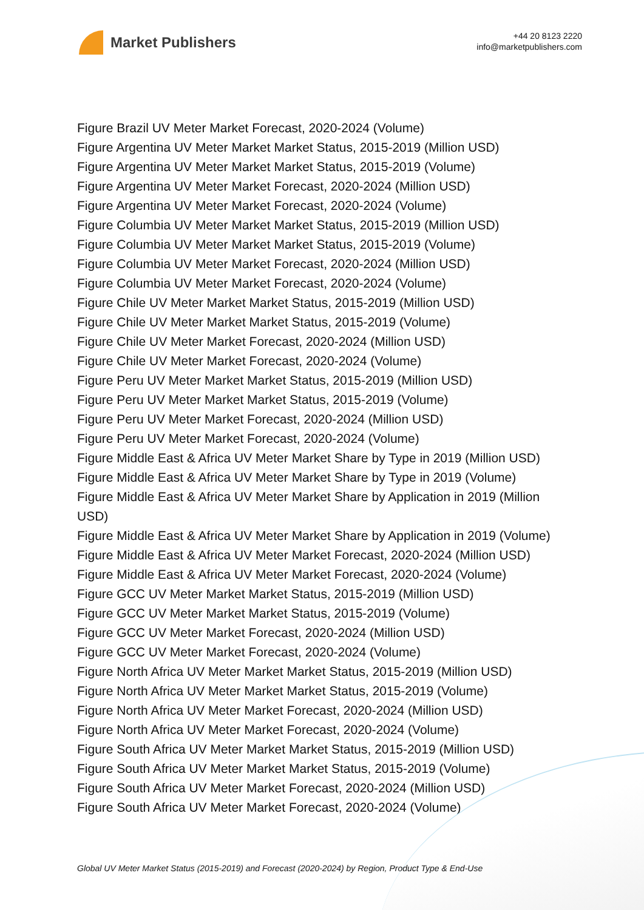Market Publishers
+44 20 8123 2220
info@marketpublishers.com
Figure Brazil UV Meter Market Forecast, 2020-2024 (Volume)
Figure Argentina UV Meter Market Market Status, 2015-2019 (Million USD)
Figure Argentina UV Meter Market Market Status, 2015-2019 (Volume)
Figure Argentina UV Meter Market Forecast, 2020-2024 (Million USD)
Figure Argentina UV Meter Market Forecast, 2020-2024 (Volume)
Figure Columbia UV Meter Market Market Status, 2015-2019 (Million USD)
Figure Columbia UV Meter Market Market Status, 2015-2019 (Volume)
Figure Columbia UV Meter Market Forecast, 2020-2024 (Million USD)
Figure Columbia UV Meter Market Forecast, 2020-2024 (Volume)
Figure Chile UV Meter Market Market Status, 2015-2019 (Million USD)
Figure Chile UV Meter Market Market Status, 2015-2019 (Volume)
Figure Chile UV Meter Market Forecast, 2020-2024 (Million USD)
Figure Chile UV Meter Market Forecast, 2020-2024 (Volume)
Figure Peru UV Meter Market Market Status, 2015-2019 (Million USD)
Figure Peru UV Meter Market Market Status, 2015-2019 (Volume)
Figure Peru UV Meter Market Forecast, 2020-2024 (Million USD)
Figure Peru UV Meter Market Forecast, 2020-2024 (Volume)
Figure Middle East & Africa UV Meter Market Share by Type in 2019 (Million USD)
Figure Middle East & Africa UV Meter Market Share by Type in 2019 (Volume)
Figure Middle East & Africa UV Meter Market Share by Application in 2019 (Million USD)
Figure Middle East & Africa UV Meter Market Share by Application in 2019 (Volume)
Figure Middle East & Africa UV Meter Market Forecast, 2020-2024 (Million USD)
Figure Middle East & Africa UV Meter Market Forecast, 2020-2024 (Volume)
Figure GCC UV Meter Market Market Status, 2015-2019 (Million USD)
Figure GCC UV Meter Market Market Status, 2015-2019 (Volume)
Figure GCC UV Meter Market Forecast, 2020-2024 (Million USD)
Figure GCC UV Meter Market Forecast, 2020-2024 (Volume)
Figure North Africa UV Meter Market Market Status, 2015-2019 (Million USD)
Figure North Africa UV Meter Market Market Status, 2015-2019 (Volume)
Figure North Africa UV Meter Market Forecast, 2020-2024 (Million USD)
Figure North Africa UV Meter Market Forecast, 2020-2024 (Volume)
Figure South Africa UV Meter Market Market Status, 2015-2019 (Million USD)
Figure South Africa UV Meter Market Market Status, 2015-2019 (Volume)
Figure South Africa UV Meter Market Forecast, 2020-2024 (Million USD)
Figure South Africa UV Meter Market Forecast, 2020-2024 (Volume)
Global UV Meter Market Status (2015-2019) and Forecast (2020-2024) by Region, Product Type & End-Use